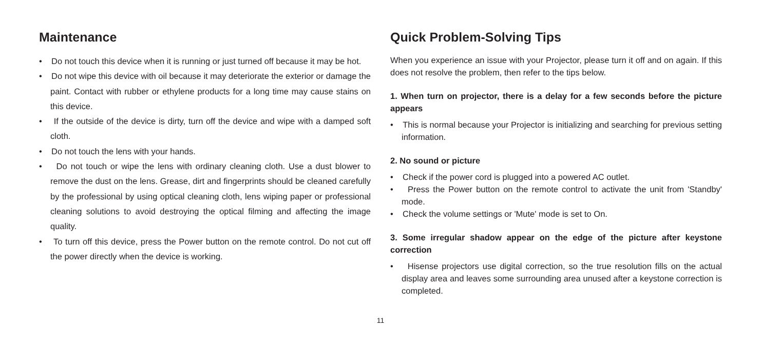Maintenance
• Do not touch this device when it is running or just turned off because it may be hot.
• Do not wipe this device with oil because it may deteriorate the exterior or damage the paint. Contact with rubber or ethylene products for a long time may cause stains on this device.
• If the outside of the device is dirty, turn off the device and wipe with a damped soft cloth.
• Do not touch the lens with your hands.
• Do not touch or wipe the lens with ordinary cleaning cloth. Use a dust blower to remove the dust on the lens. Grease, dirt and fingerprints should be cleaned carefully by the professional by using optical cleaning cloth, lens wiping paper or professional cleaning solutions to avoid destroying the optical filming and affecting the image quality.
• To turn off this device, press the Power button on the remote control. Do not cut off the power directly when the device is working.
Quick Problem-Solving Tips
When you experience an issue with your Projector, please turn it off and on again. If this does not resolve the problem, then refer to the tips below.
1. When turn on projector, there is a delay for a few seconds before the picture appears
• This is normal because your Projector is initializing and searching for previous setting information.
2. No sound or picture
• Check if the power cord is plugged into a powered AC outlet.
• Press the Power button on the remote control to activate the unit from 'Standby' mode.
• Check the volume settings or 'Mute' mode is set to On.
3. Some irregular shadow appear on the edge of the picture after keystone correction
• Hisense projectors use digital correction, so the true resolution fills on the actual display area and leaves some surrounding area unused after a keystone correction is completed.
11